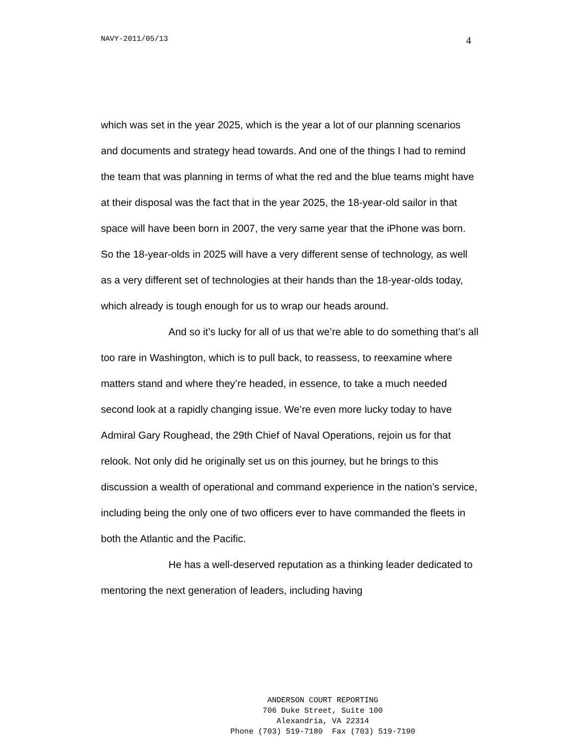NAVY-2011/05/13 4
which was set in the year 2025, which is the year a lot of our planning scenarios and documents and strategy head towards. And one of the things I had to remind the team that was planning in terms of what the red and the blue teams might have at their disposal was the fact that in the year 2025, the 18-year-old sailor in that space will have been born in 2007, the very same year that the iPhone was born. So the 18-year-olds in 2025 will have a very different sense of technology, as well as a very different set of technologies at their hands than the 18-year-olds today, which already is tough enough for us to wrap our heads around.
And so it’s lucky for all of us that we’re able to do something that’s all too rare in Washington, which is to pull back, to reassess, to reexamine where matters stand and where they’re headed, in essence, to take a much needed second look at a rapidly changing issue. We’re even more lucky today to have Admiral Gary Roughead, the 29th Chief of Naval Operations, rejoin us for that relook. Not only did he originally set us on this journey, but he brings to this discussion a wealth of operational and command experience in the nation’s service, including being the only one of two officers ever to have commanded the fleets in both the Atlantic and the Pacific.
He has a well-deserved reputation as a thinking leader dedicated to mentoring the next generation of leaders, including having
ANDERSON COURT REPORTING
706 Duke Street, Suite 100
Alexandria, VA 22314
Phone (703) 519-7180 Fax (703) 519-7190